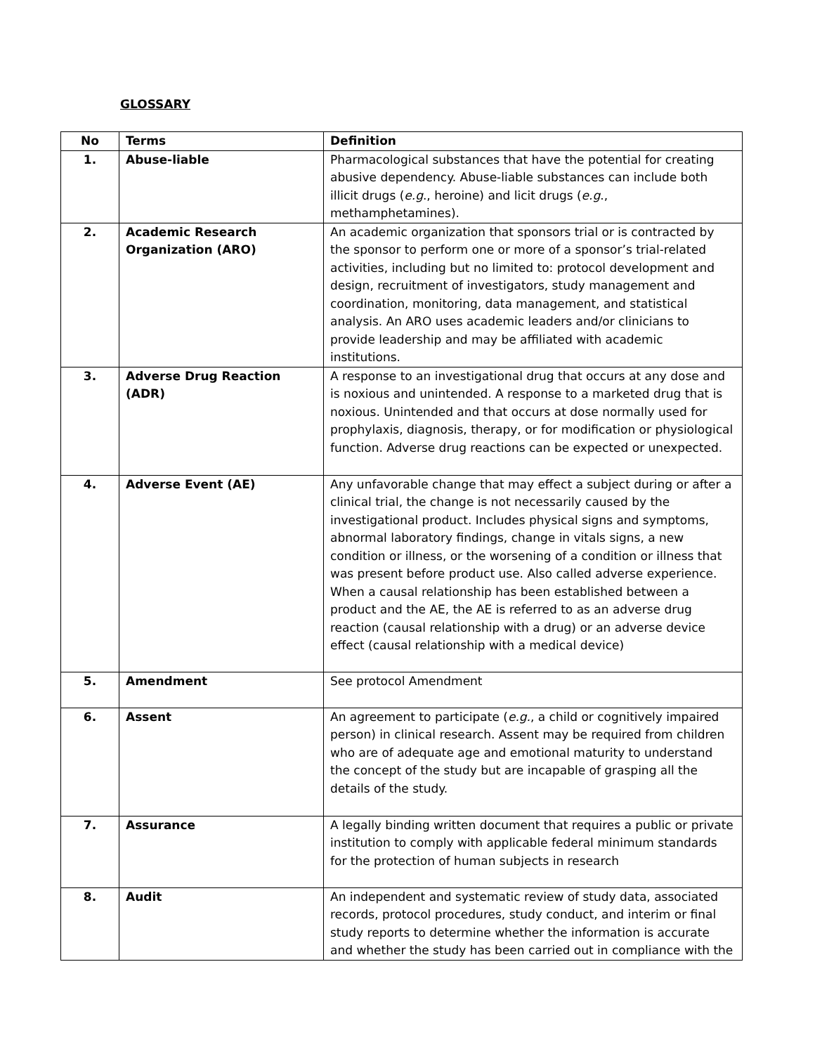GLOSSARY
| No | Terms | Definition |
| --- | --- | --- |
| 1. | Abuse-liable | Pharmacological substances that have the potential for creating abusive dependency. Abuse-liable substances can include both illicit drugs ( e.g ., heroine) and licit drugs ( e.g ., methamphetamines). |
| 2. | Academic Research Organization (ARO) | An academic organization that sponsors trial or is contracted by the sponsor to perform one or more of a sponsor’s trial-related activities, including but no limited to: protocol development and design, recruitment of investigators, study management and coordination, monitoring, data management, and statistical analysis. An ARO uses academic leaders and/or clinicians to provide leadership and may be affiliated with academic institutions. |
| 3. | Adverse Drug Reaction (ADR) | A response to an investigational drug that occurs at any dose and is noxious and unintended. A response to a marketed drug that is noxious. Unintended and that occurs at dose normally used for prophylaxis, diagnosis, therapy, or for modification or physiological function. Adverse drug reactions can be expected or unexpected. |
| 4. | Adverse Event (AE) | Any unfavorable change that may effect a subject during or after a clinical trial, the change is not necessarily caused by the investigational product. Includes physical signs and symptoms, abnormal laboratory findings, change in vitals signs, a new condition or illness, or the worsening of a condition or illness that was present before product use. Also called adverse experience. When a causal relationship has been established between a product and the AE, the AE is referred to as an adverse drug reaction (causal relationship with a drug) or an adverse device effect (causal relationship with a medical device) |
| 5. | Amendment | See protocol Amendment |
| 6. | Assent | An agreement to participate ( e.g. , a child or cognitively impaired person) in clinical research. Assent may be required from children who are of adequate age and emotional maturity to understand the concept of the study but are incapable of grasping all the details of the study. |
| 7. | Assurance | A legally binding written document that requires a public or private institution to comply with applicable federal minimum standards for the protection of human subjects in research |
| 8. | Audit | An independent and systematic review of study data, associated records, protocol procedures, study conduct, and interim or final study reports to determine whether the information is accurate and whether the study has been carried out in compliance with the |